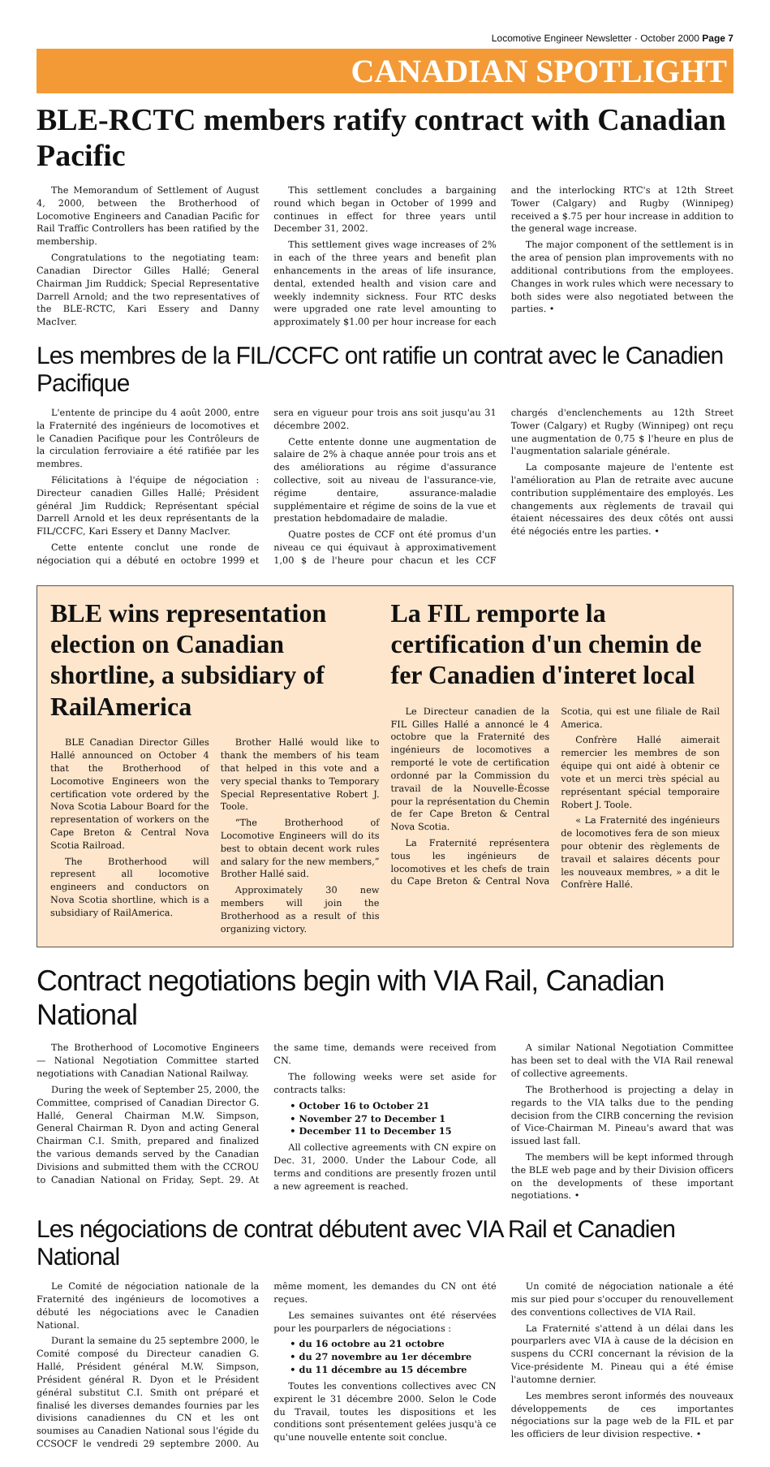Locomotive Engineer Newsletter · October 2000 Page 7
CANADIAN SPOTLIGHT
BLE-RCTC members ratify contract with Canadian Pacific
The Memorandum of Settlement of August 4, 2000, between the Brotherhood of Locomotive Engineers and Canadian Pacific for Rail Traffic Controllers has been ratified by the membership.
Congratulations to the negotiating team: Canadian Director Gilles Hallé; General Chairman Jim Ruddick; Special Representative Darrell Arnold; and the two representatives of the BLE-RCTC, Kari Essery and Danny MacIver.
This settlement concludes a bargaining round which began in October of 1999 and continues in effect for three years until December 31, 2002.
This settlement gives wage increases of 2% in each of the three years and benefit plan enhancements in the areas of life insurance, dental, extended health and vision care and weekly indemnity sickness. Four RTC desks were upgraded one rate level amounting to approximately $1.00 per hour increase for each and the interlocking RTC's at 12th Street Tower (Calgary) and Rugby (Winnipeg) received a $.75 per hour increase in addition to the general wage increase.
The major component of the settlement is in the area of pension plan improvements with no additional contributions from the employees. Changes in work rules which were necessary to both sides were also negotiated between the parties. •
Les membres de la FIL/CCFC ont ratifie un contrat avec le Canadien Pacifique
L'entente de principe du 4 août 2000, entre la Fraternité des ingénieurs de locomotives et le Canadien Pacifique pour les Contrôleurs de la circulation ferroviaire a été ratifiée par les membres.
Félicitations à l'équipe de négociation : Directeur canadien Gilles Hallé; Président général Jim Ruddick; Représentant spécial Darrell Arnold et les deux représentants de la FIL/CCFC, Kari Essery et Danny MacIver.
Cette entente conclut une ronde de négociation qui a débuté en octobre 1999 et sera en vigueur pour trois ans soit jusqu'au 31 décembre 2002.
Cette entente donne une augmentation de salaire de 2% à chaque année pour trois ans et des améliorations au régime d'assurance collective, soit au niveau de l'assurance-vie, régime dentaire, assurance-maladie supplémentaire et régime de soins de la vue et prestation hebdomadaire de maladie.
Quatre postes de CCF ont été promus d'un niveau ce qui équivaut à approximativement 1,00 $ de l'heure pour chacun et les CCF chargés d'enclenchements au 12th Street Tower (Calgary) et Rugby (Winnipeg) ont reçu une augmentation de 0,75 $ l'heure en plus de l'augmentation salariale générale.
La composante majeure de l'entente est l'amélioration au Plan de retraite avec aucune contribution supplémentaire des employés. Les changements aux règlements de travail qui étaient nécessaires des deux côtés ont aussi été négociés entre les parties. •
BLE wins representation election on Canadian shortline, a subsidiary of RailAmerica
BLE Canadian Director Gilles Hallé announced on October 4 that the Brotherhood of Locomotive Engineers won the certification vote ordered by the Nova Scotia Labour Board for the representation of workers on the Cape Breton & Central Nova Scotia Railroad.
The Brotherhood will represent all locomotive engineers and conductors on Nova Scotia shortline, which is a subsidiary of RailAmerica.
Brother Hallé would like to thank the members of his team that helped in this vote and a very special thanks to Temporary Special Representative Robert J. Toole.
“The Brotherhood of Locomotive Engineers will do its best to obtain decent work rules and salary for the new members,” Brother Hallé said.
Approximately 30 new members will join the Brotherhood as a result of this organizing victory.
La FIL remporte la certification d'un chemin de fer Canadien d'interet local
Le Directeur canadien de la FIL Gilles Hallé a annoncé le 4 octobre que la Fraternité des ingénieurs de locomotives a remporté le vote de certification ordonné par la Commission du travail de la Nouvelle-Écosse pour la représentation du Chemin de fer Cape Breton & Central Nova Scotia.
La Fraternité représentera tous les ingénieurs de locomotives et les chefs de train du Cape Breton & Central Nova Scotia, qui est une filiale de Rail America.
Confrère Hallé aimerait remercier les membres de son équipe qui ont aidé à obtenir ce vote et un merci très spécial au représentant spécial temporaire Robert J. Toole.
« La Fraternité des ingénieurs de locomotives fera de son mieux pour obtenir des règlements de travail et salaires décents pour les nouveaux membres, » a dit le Confrère Hallé.
Contract negotiations begin with VIA Rail, Canadian National
The Brotherhood of Locomotive Engineers — National Negotiation Committee started negotiations with Canadian National Railway.
During the week of September 25, 2000, the Committee, comprised of Canadian Director G. Hallé, General Chairman M.W. Simpson, General Chairman R. Dyon and acting General Chairman C.I. Smith, prepared and finalized the various demands served by the Canadian Divisions and submitted them with the CCROU to Canadian National on Friday, Sept. 29. At the same time, demands were received from CN.
The following weeks were set aside for contracts talks:
• October 16 to October 21
• November 27 to December 1
• December 11 to December 15
All collective agreements with CN expire on Dec. 31, 2000. Under the Labour Code, all terms and conditions are presently frozen until a new agreement is reached.
A similar National Negotiation Committee has been set to deal with the VIA Rail renewal of collective agreements.
The Brotherhood is projecting a delay in regards to the VIA talks due to the pending decision from the CIRB concerning the revision of Vice-Chairman M. Pineau's award that was issued last fall.
The members will be kept informed through the BLE web page and by their Division officers on the developments of these important negotiations. •
Les négociations de contrat débutent avec VIA Rail et Canadien National
Le Comité de négociation nationale de la Fraternité des ingénieurs de locomotives a débuté les négociations avec le Canadien National.
Durant la semaine du 25 septembre 2000, le Comité composé du Directeur canadien G. Hallé, Président général M.W. Simpson, Président général R. Dyon et le Président général substitut C.I. Smith ont préparé et finalisé les diverses demandes fournies par les divisions canadiennes du CN et les ont soumises au Canadien National sous l'égide du CCSOCF le vendredi 29 septembre 2000. Au même moment, les demandes du CN ont été reçues.
Les semaines suivantes ont été réservées pour les pourparlers de négociations :
• du 16 octobre au 21 octobre
• du 27 novembre au 1er décembre
• du 11 décembre au 15 décembre
Toutes les conventions collectives avec CN expirent le 31 décembre 2000. Selon le Code du Travail, toutes les dispositions et les conditions sont présentement gelées jusqu'à ce qu'une nouvelle entente soit conclue.
Un comité de négociation nationale a été mis sur pied pour s'occuper du renouvellement des conventions collectives de VIA Rail.
La Fraternité s'attend à un délai dans les pourparlers avec VIA à cause de la décision en suspens du CCRI concernant la révision de la Vice-présidente M. Pineau qui a été émise l'automne dernier.
Les membres seront informés des nouveaux développements de ces importantes négociations sur la page web de la FIL et par les officiers de leur division respective. •